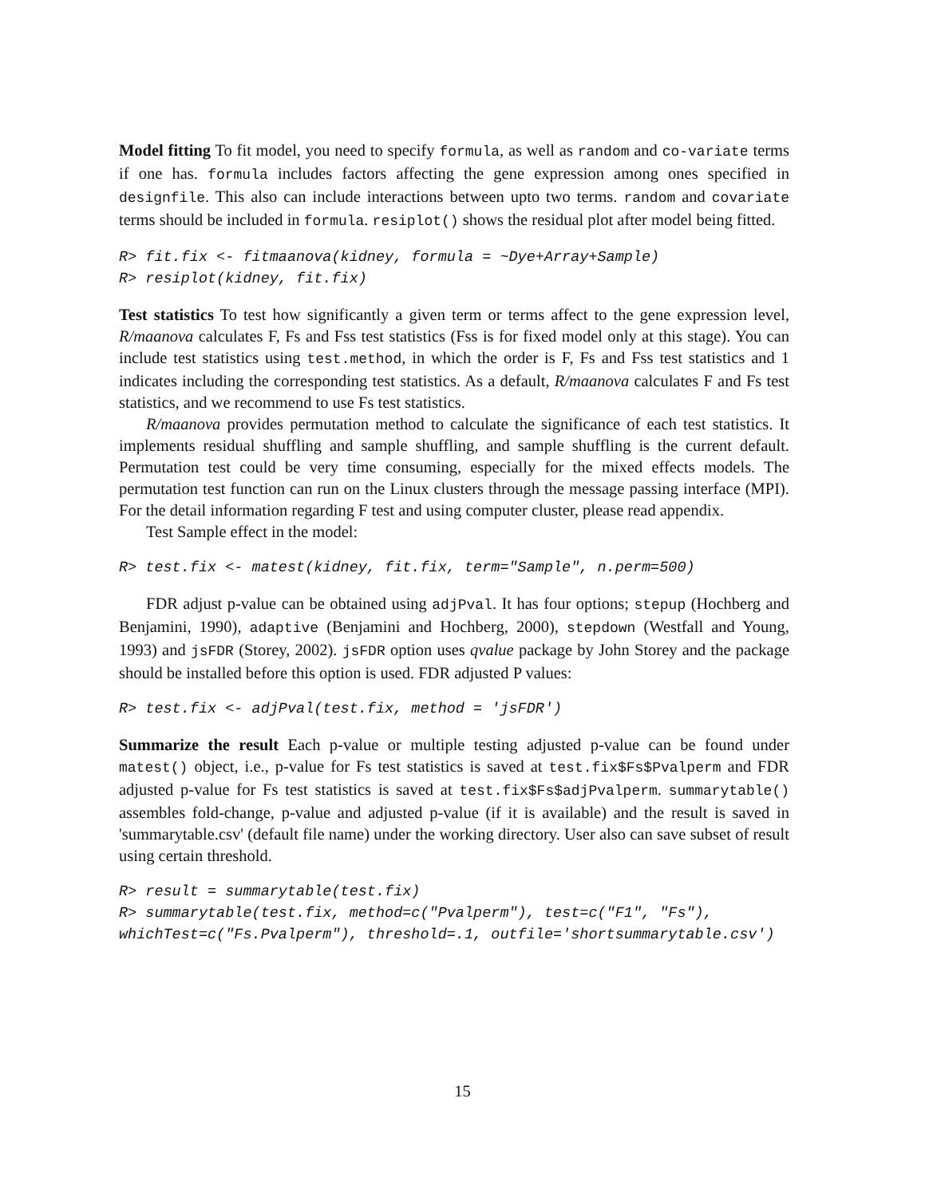Model fitting To fit model, you need to specify formula, as well as random and co-variate terms if one has. formula includes factors affecting the gene expression among ones specified in designfile. This also can include interactions between upto two terms. random and covariate terms should be included in formula. resiplot() shows the residual plot after model being fitted.
R> fit.fix <- fitmaanova(kidney, formula = ~Dye+Array+Sample)
R> resiplot(kidney, fit.fix)
Test statistics To test how significantly a given term or terms affect to the gene expression level, R/maanova calculates F, Fs and Fss test statistics (Fss is for fixed model only at this stage). You can include test statistics using test.method, in which the order is F, Fs and Fss test statistics and 1 indicates including the corresponding test statistics. As a default, R/maanova calculates F and Fs test statistics, and we recommend to use Fs test statistics.
R/maanova provides permutation method to calculate the significance of each test statistics. It implements residual shuffling and sample shuffling, and sample shuffling is the current default. Permutation test could be very time consuming, especially for the mixed effects models. The permutation test function can run on the Linux clusters through the message passing interface (MPI). For the detail information regarding F test and using computer cluster, please read appendix.
Test Sample effect in the model:
R> test.fix <- matest(kidney, fit.fix, term="Sample", n.perm=500)
FDR adjust p-value can be obtained using adjPval. It has four options; stepup (Hochberg and Benjamini, 1990), adaptive (Benjamini and Hochberg, 2000), stepdown (Westfall and Young, 1993) and jsFDR (Storey, 2002). jsFDR option uses qvalue package by John Storey and the package should be installed before this option is used. FDR adjusted P values:
R> test.fix <- adjPval(test.fix, method = 'jsFDR')
Summarize the result Each p-value or multiple testing adjusted p-value can be found under matest() object, i.e., p-value for Fs test statistics is saved at test.fix$Fs$Pvalperm and FDR adjusted p-value for Fs test statistics is saved at test.fix$Fs$adjPvalperm. summarytable() assembles fold-change, p-value and adjusted p-value (if it is available) and the result is saved in 'summarytable.csv' (default file name) under the working directory. User also can save subset of result using certain threshold.
R> result = summarytable(test.fix)
R> summarytable(test.fix, method=c("Pvalperm"), test=c("F1", "Fs"),
whichTest=c("Fs.Pvalperm"), threshold=.1, outfile='shortsummarytable.csv')
15